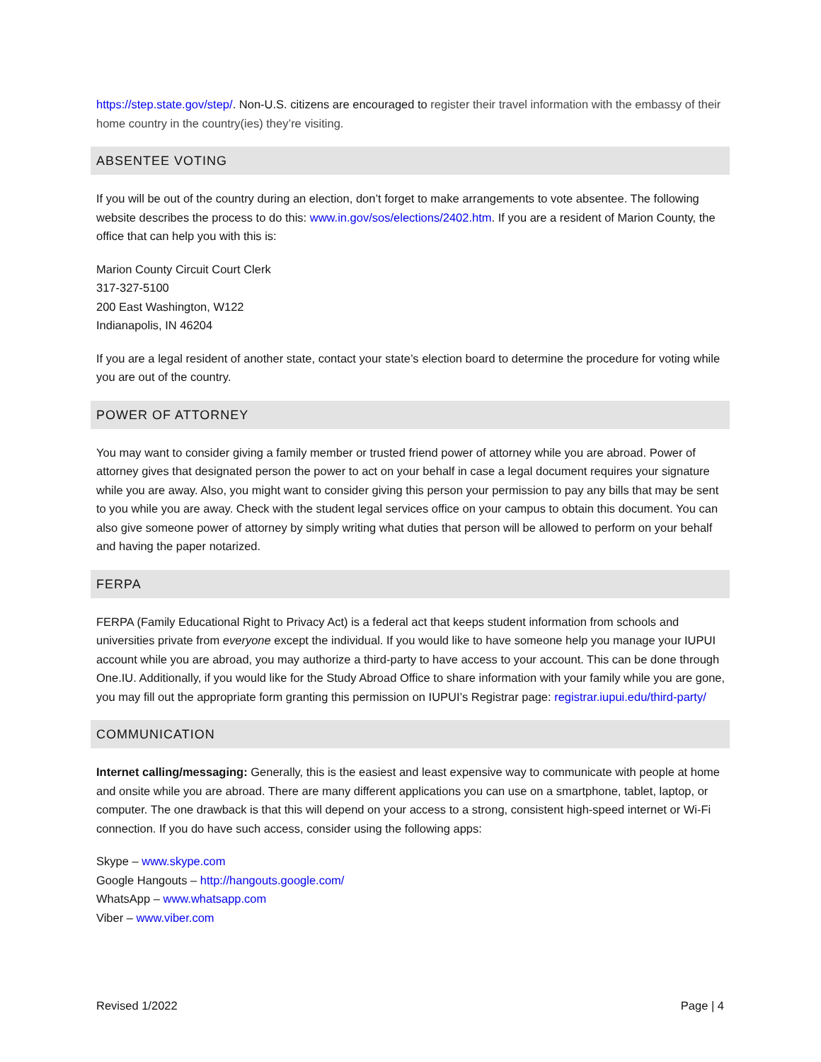https://step.state.gov/step/. Non-U.S. citizens are encouraged to register their travel information with the embassy of their home country in the country(ies) they’re visiting.
ABSENTEE VOTING
If you will be out of the country during an election, don’t forget to make arrangements to vote absentee. The following website describes the process to do this: www.in.gov/sos/elections/2402.htm. If you are a resident of Marion County, the office that can help you with this is:
Marion County Circuit Court Clerk
317-327-5100
200 East Washington, W122
Indianapolis, IN 46204
If you are a legal resident of another state, contact your state’s election board to determine the procedure for voting while you are out of the country.
POWER OF ATTORNEY
You may want to consider giving a family member or trusted friend power of attorney while you are abroad. Power of attorney gives that designated person the power to act on your behalf in case a legal document requires your signature while you are away. Also, you might want to consider giving this person your permission to pay any bills that may be sent to you while you are away. Check with the student legal services office on your campus to obtain this document. You can also give someone power of attorney by simply writing what duties that person will be allowed to perform on your behalf and having the paper notarized.
FERPA
FERPA (Family Educational Right to Privacy Act) is a federal act that keeps student information from schools and universities private from everyone except the individual. If you would like to have someone help you manage your IUPUI account while you are abroad, you may authorize a third-party to have access to your account. This can be done through One.IU. Additionally, if you would like for the Study Abroad Office to share information with your family while you are gone, you may fill out the appropriate form granting this permission on IUPUI’s Registrar page: registrar.iupui.edu/third-party/
COMMUNICATION
Internet calling/messaging: Generally, this is the easiest and least expensive way to communicate with people at home and onsite while you are abroad. There are many different applications you can use on a smartphone, tablet, laptop, or computer. The one drawback is that this will depend on your access to a strong, consistent high-speed internet or Wi-Fi connection. If you do have such access, consider using the following apps:
Skype – www.skype.com
Google Hangouts – http://hangouts.google.com/
WhatsApp – www.whatsapp.com
Viber – www.viber.com
Revised 1/2022 Page | 4